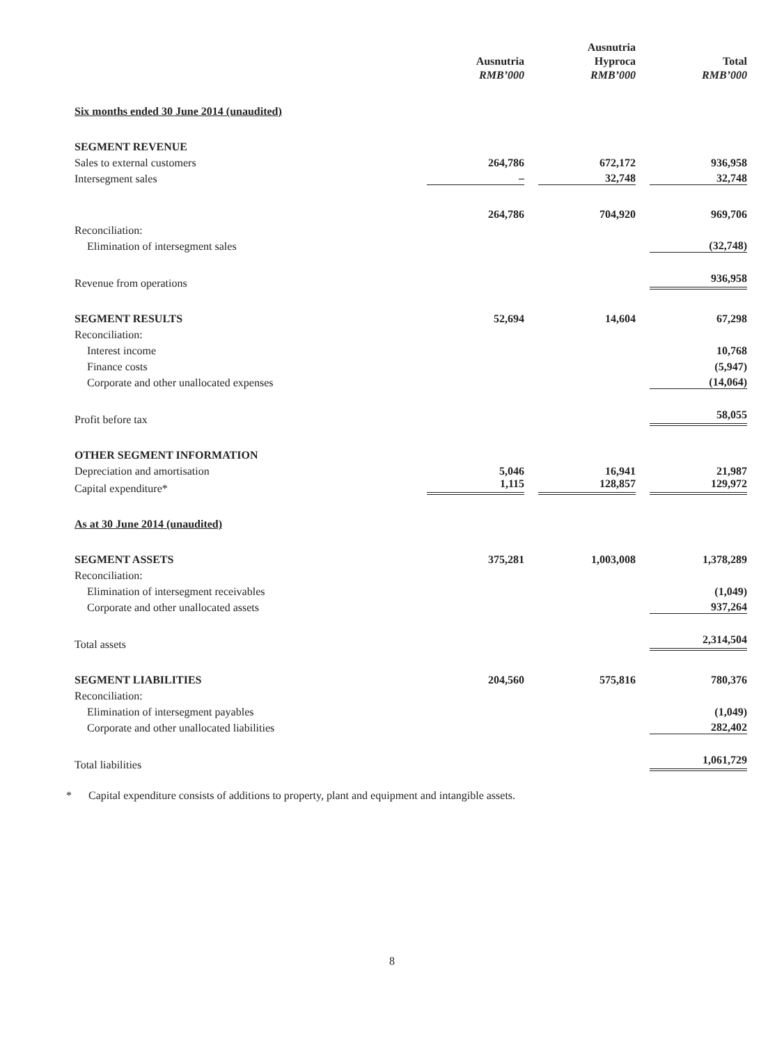| | Ausnutria RMB’000 | Ausnutria Hyproca RMB’000 | Total RMB’000 |
| --- | --- | --- | --- |
| Six months ended 30 June 2014 (unaudited) | | | |
| SEGMENT REVENUE | | | |
| Sales to external customers | 264,786 | 672,172 | 936,958 |
| Intersegment sales | – | 32,748 | 32,748 |
| | 264,786 | 704,920 | 969,706 |
| Reconciliation: | | | |
| Elimination of intersegment sales | | | (32,748) |
| Revenue from operations | | | 936,958 |
| SEGMENT RESULTS | 52,694 | 14,604 | 67,298 |
| Reconciliation: | | | |
| Interest income | | | 10,768 |
| Finance costs | | | (5,947) |
| Corporate and other unallocated expenses | | | (14,064) |
| Profit before tax | | | 58,055 |
| OTHER SEGMENT INFORMATION | | | |
| Depreciation and amortisation | 5,046 | 16,941 | 21,987 |
| Capital expenditure* | 1,115 | 128,857 | 129,972 |
| As at 30 June 2014 (unaudited) | | | |
| SEGMENT ASSETS | 375,281 | 1,003,008 | 1,378,289 |
| Reconciliation: | | | |
| Elimination of intersegment receivables | | | (1,049) |
| Corporate and other unallocated assets | | | 937,264 |
| Total assets | | | 2,314,504 |
| SEGMENT LIABILITIES | 204,560 | 575,816 | 780,376 |
| Reconciliation: | | | |
| Elimination of intersegment payables | | | (1,049) |
| Corporate and other unallocated liabilities | | | 282,402 |
| Total liabilities | | | 1,061,729 |
* Capital expenditure consists of additions to property, plant and equipment and intangible assets.
8